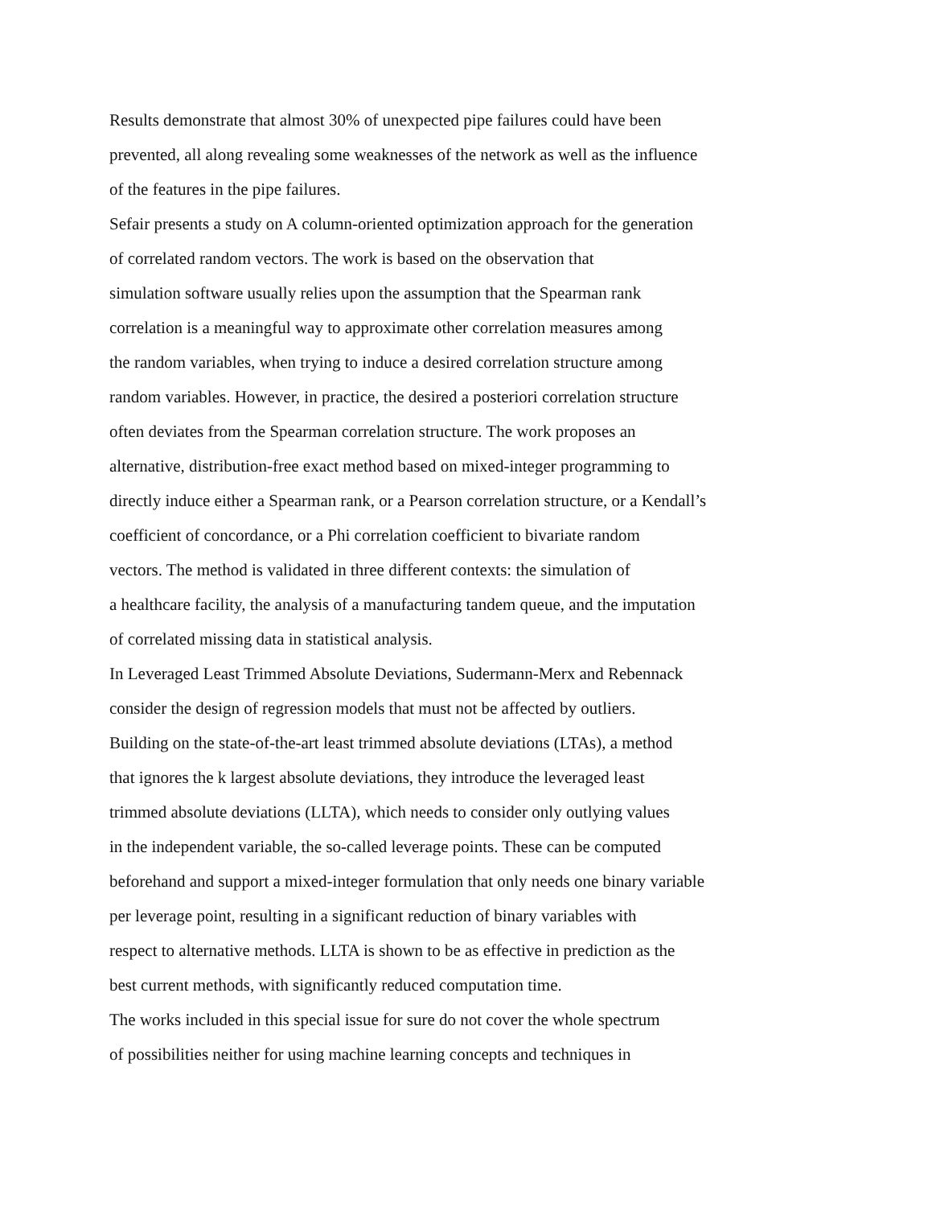Results demonstrate that almost 30% of unexpected pipe failures could have been
prevented, all along revealing some weaknesses of the network as well as the influence
of the features in the pipe failures.
Sefair presents a study on A column-oriented optimization approach for the generation
of correlated random vectors. The work is based on the observation that
simulation software usually relies upon the assumption that the Spearman rank
correlation is a meaningful way to approximate other correlation measures among
the random variables, when trying to induce a desired correlation structure among
random variables. However, in practice, the desired a posteriori correlation structure
often deviates from the Spearman correlation structure. The work proposes an
alternative, distribution-free exact method based on mixed-integer programming to
directly induce either a Spearman rank, or a Pearson correlation structure, or a Kendall’s
coefficient of concordance, or a Phi correlation coefficient to bivariate random
vectors. The method is validated in three different contexts: the simulation of
a healthcare facility, the analysis of a manufacturing tandem queue, and the imputation
of correlated missing data in statistical analysis.
In Leveraged Least Trimmed Absolute Deviations, Sudermann-Merx and Rebennack
consider the design of regression models that must not be affected by outliers.
Building on the state-of-the-art least trimmed absolute deviations (LTAs), a method
that ignores the k largest absolute deviations, they introduce the leveraged least
trimmed absolute deviations (LLTA), which needs to consider only outlying values
in the independent variable, the so-called leverage points. These can be computed
beforehand and support a mixed-integer formulation that only needs one binary variable
per leverage point, resulting in a significant reduction of binary variables with
respect to alternative methods. LLTA is shown to be as effective in prediction as the
best current methods, with significantly reduced computation time.
The works included in this special issue for sure do not cover the whole spectrum
of possibilities neither for using machine learning concepts and techniques in